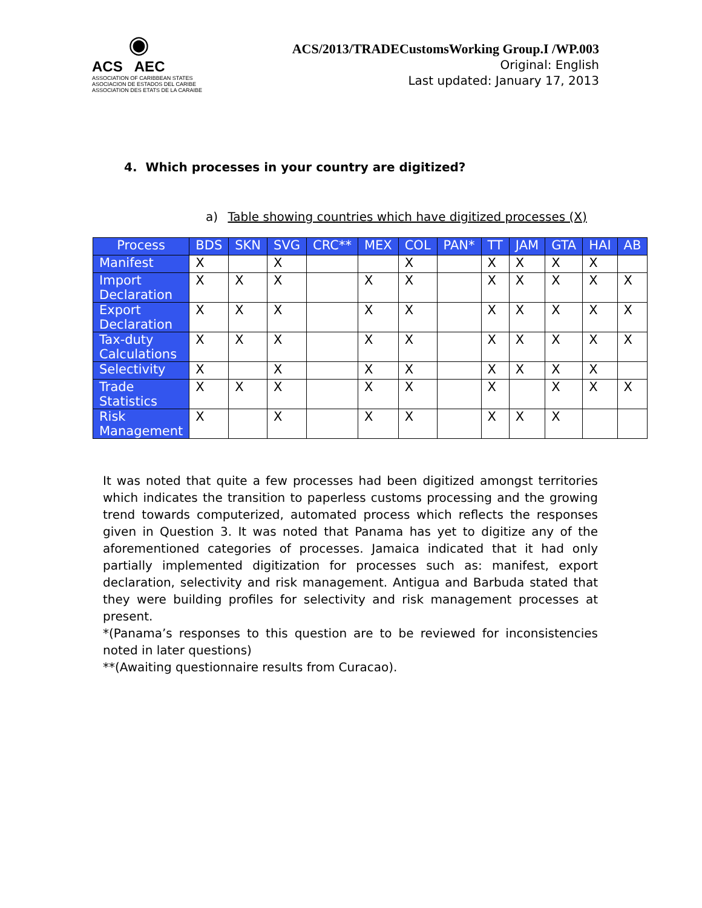◉
ACS AEC
ASSOCIATION OF CARIBBEAN STATES
ASOCIACION DE ESTADOS DEL CARIBE
ASSOCIATION DES ETATS DE LA CARAIBE
ACS/2013/TRADECustomsWorking Group.I /WP.003
Original: English
Last updated: January 17, 2013
4. Which processes in your country are digitized?
a) Table showing countries which have digitized processes (X)
| Process | BDS | SKN | SVG | CRC** | MEX | COL | PAN* | TT | JAM | GTA | HAI | AB |
| --- | --- | --- | --- | --- | --- | --- | --- | --- | --- | --- | --- | --- |
| Manifest | X | | X | | | X | | X | X | X | X | |
| Import Declaration | X | X | X | | X | X | | X | X | X | X | X |
| Export Declaration | X | X | X | | X | X | | X | X | X | X | X |
| Tax-duty Calculations | X | X | X | | X | X | | X | X | X | X | X |
| Selectivity | X | | X | | X | X | | X | X | X | X | |
| Trade Statistics | X | X | X | | X | X | | X | | X | X | X |
| Risk Management | X | | X | | X | X | | X | X | X | | |
It was noted that quite a few processes had been digitized amongst territories which indicates the transition to paperless customs processing and the growing trend towards computerized, automated process which reflects the responses given in Question 3. It was noted that Panama has yet to digitize any of the aforementioned categories of processes. Jamaica indicated that it had only partially implemented digitization for processes such as: manifest, export declaration, selectivity and risk management. Antigua and Barbuda stated that they were building profiles for selectivity and risk management processes at present.
*(Panama’s responses to this question are to be reviewed for inconsistencies noted in later questions)
**(Awaiting questionnaire results from Curacao).